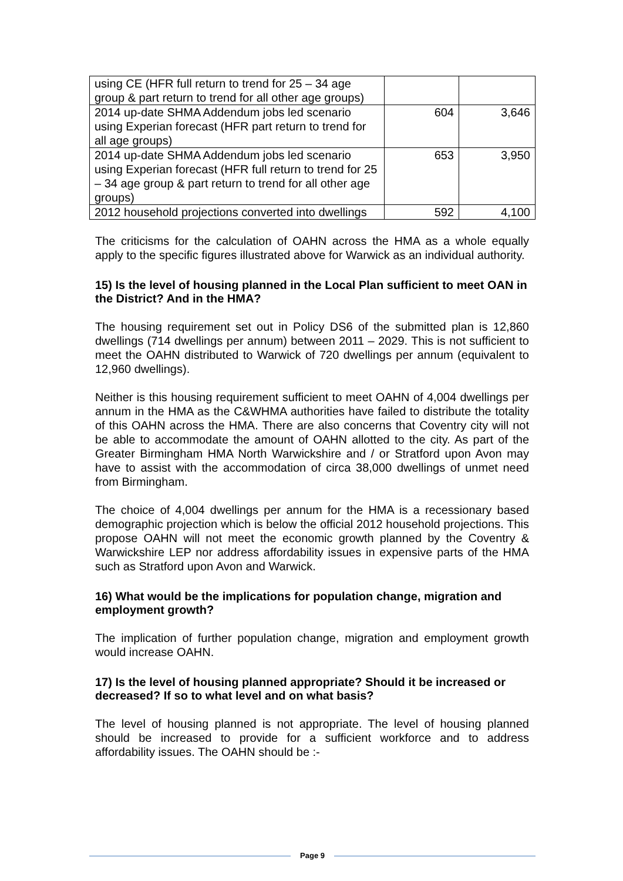| using CE (HFR full return to trend for 25 – 34 age group & part return to trend for all other age groups) | | |
| 2014 up-date SHMA Addendum jobs led scenario using Experian forecast (HFR part return to trend for all age groups) | 604 | 3,646 |
| 2014 up-date SHMA Addendum jobs led scenario using Experian forecast (HFR full return to trend for 25 – 34 age group & part return to trend for all other age groups) | 653 | 3,950 |
| 2012 household projections converted into dwellings | 592 | 4,100 |
The criticisms for the calculation of OAHN across the HMA as a whole equally apply to the specific figures illustrated above for Warwick as an individual authority.
15) Is the level of housing planned in the Local Plan sufficient to meet OAN in the District? And in the HMA?
The housing requirement set out in Policy DS6 of the submitted plan is 12,860 dwellings (714 dwellings per annum) between 2011 – 2029. This is not sufficient to meet the OAHN distributed to Warwick of 720 dwellings per annum (equivalent to 12,960 dwellings).
Neither is this housing requirement sufficient to meet OAHN of 4,004 dwellings per annum in the HMA as the C&WHMA authorities have failed to distribute the totality of this OAHN across the HMA. There are also concerns that Coventry city will not be able to accommodate the amount of OAHN allotted to the city. As part of the Greater Birmingham HMA North Warwickshire and / or Stratford upon Avon may have to assist with the accommodation of circa 38,000 dwellings of unmet need from Birmingham.
The choice of 4,004 dwellings per annum for the HMA is a recessionary based demographic projection which is below the official 2012 household projections. This propose OAHN will not meet the economic growth planned by the Coventry & Warwickshire LEP nor address affordability issues in expensive parts of the HMA such as Stratford upon Avon and Warwick.
16) What would be the implications for population change, migration and employment growth?
The implication of further population change, migration and employment growth would increase OAHN.
17) Is the level of housing planned appropriate? Should it be increased or decreased? If so to what level and on what basis?
The level of housing planned is not appropriate. The level of housing planned should be increased to provide for a sufficient workforce and to address affordability issues. The OAHN should be :-
Page 9